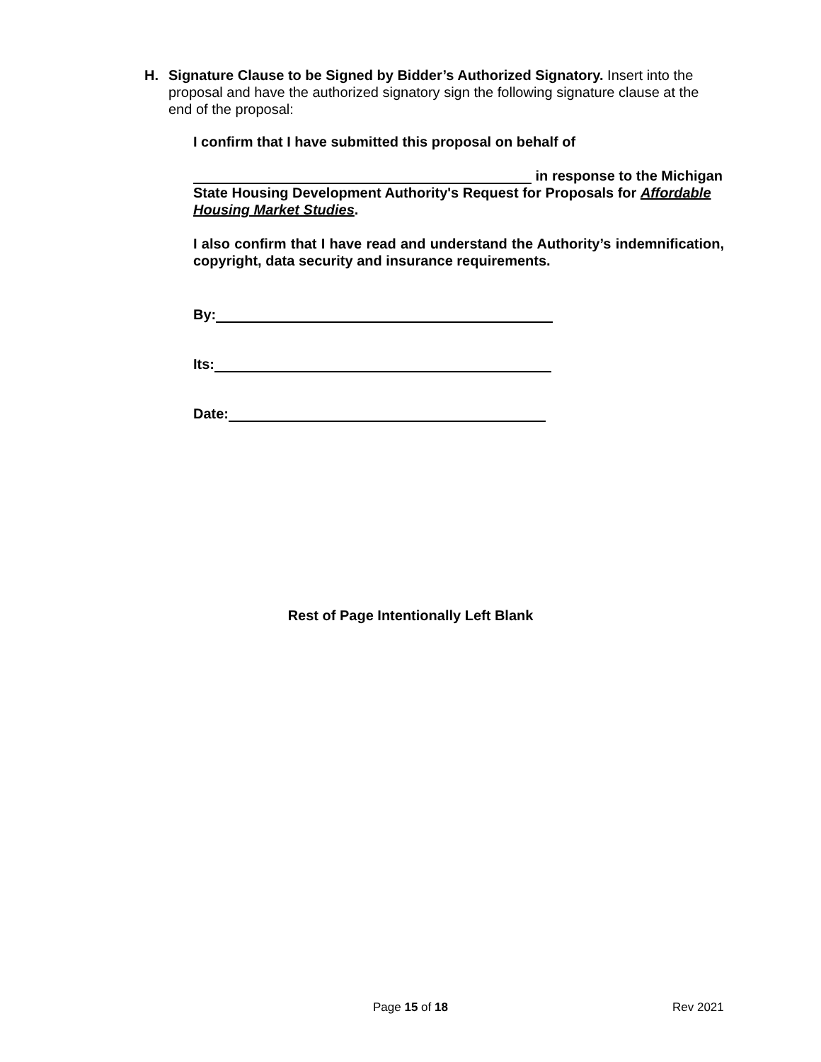H. Signature Clause to be Signed by Bidder’s Authorized Signatory. Insert into the proposal and have the authorized signatory sign the following signature clause at the end of the proposal:
I confirm that I have submitted this proposal on behalf of
in response to the Michigan State Housing Development Authority's Request for Proposals for Affordable Housing Market Studies.
I also confirm that I have read and understand the Authority’s indemnification, copyright, data security and insurance requirements.
By:
Its:
Date:
Rest of Page Intentionally Left Blank
Page 15 of 18 Rev 2021